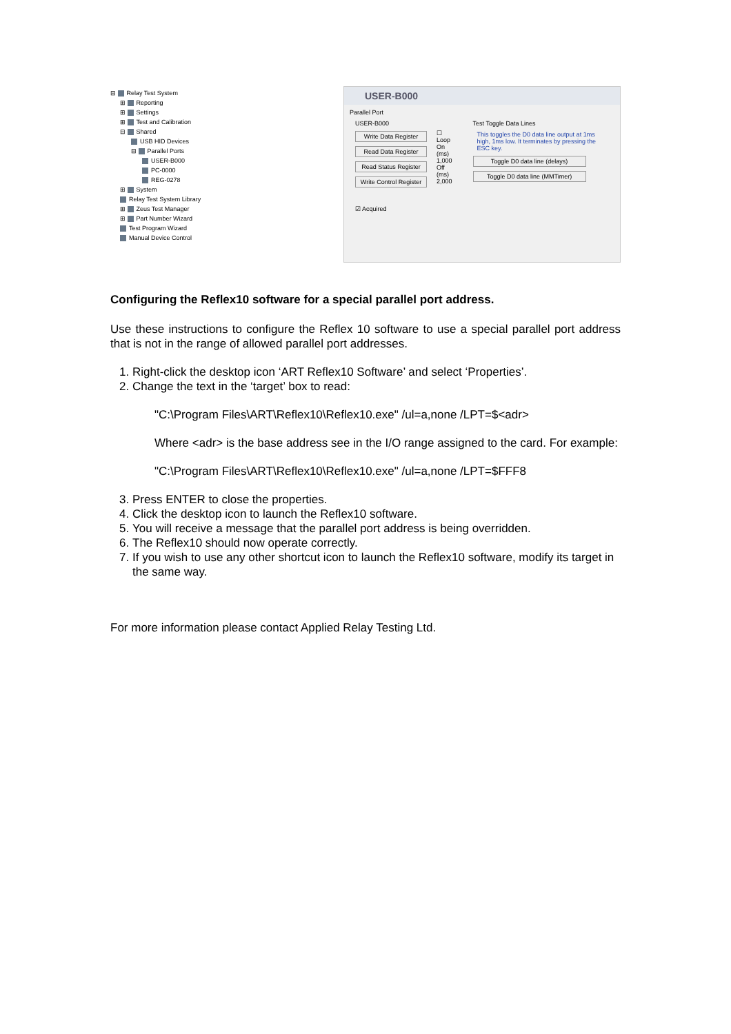⊟ Relay Test System
⊞ Reporting
⊞ Settings
⊞ Test and Calibration
⊟ Shared
USB HID Devices
⊟ Parallel Ports
USER-B000
PC-0000
REG-0278
⊞ System
Relay Test System Library
⊞ Zeus Test Manager
⊞ Part Number Wizard
Test Program Wizard
Manual Device Control
USER-B000
Parallel Port
USER-B000
Write Data Register
Read Data Register
Read Status Register
Write Control Register
☐ Loop
On (ms)
1,000
Off (ms)
2,000
Test Toggle Data Lines
This toggles the D0 data line output at 1ms high, 1ms low. It terminates by pressing the ESC key.
Toggle D0 data line (delays)
Toggle D0 data line (MMTimer)
☑ Acquired
Configuring the Reflex10 software for a special parallel port address.
Use these instructions to configure the Reflex 10 software to use a special parallel port address that is not in the range of allowed parallel port addresses.
1. Right-click the desktop icon ‘ART Reflex10 Software’ and select ‘Properties’.
2. Change the text in the ‘target’ box to read:
"C:\Program Files\ART\Reflex10\Reflex10.exe" /ul=a,none /LPT=$<adr>
Where <adr> is the base address see in the I/O range assigned to the card. For example:
"C:\Program Files\ART\Reflex10\Reflex10.exe" /ul=a,none /LPT=$FFF8
3. Press ENTER to close the properties.
4. Click the desktop icon to launch the Reflex10 software.
5. You will receive a message that the parallel port address is being overridden.
6. The Reflex10 should now operate correctly.
7. If you wish to use any other shortcut icon to launch the Reflex10 software, modify its target in the same way.
For more information please contact Applied Relay Testing Ltd.